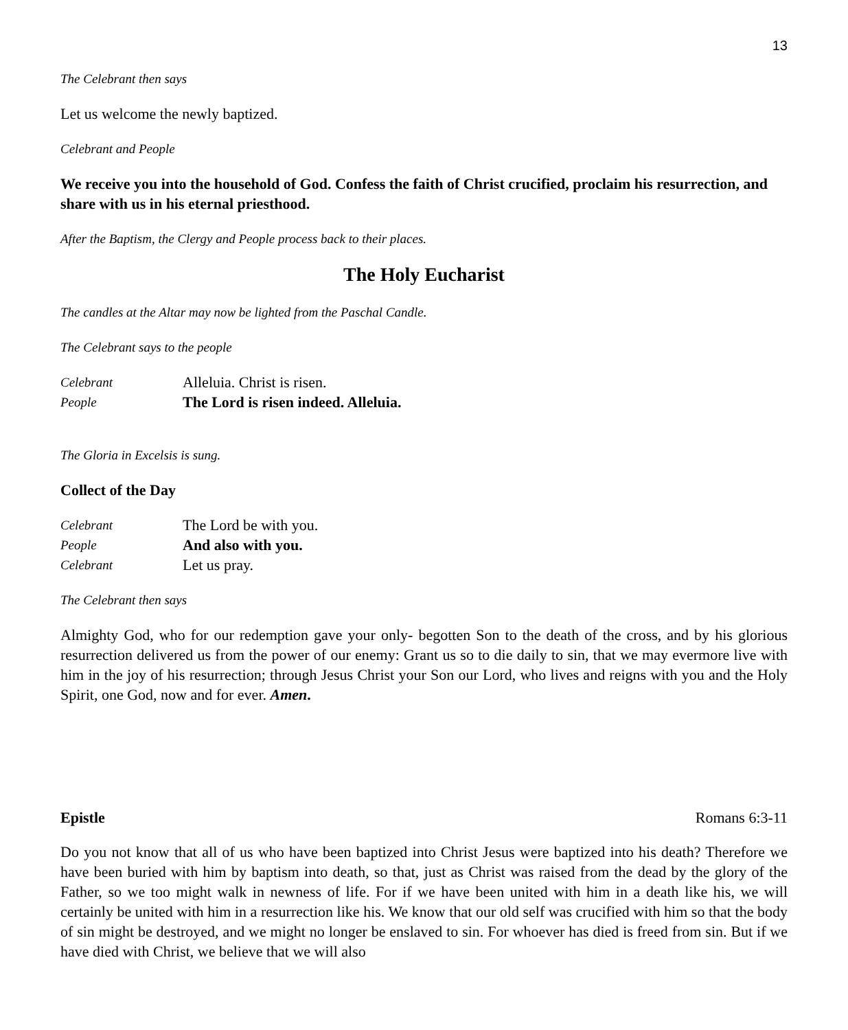13
The Celebrant then says
Let us welcome the newly baptized.
Celebrant and People
We receive you into the household of God. Confess the faith of Christ crucified, proclaim his resurrection, and share with us in his eternal priesthood.
After the Baptism, the Clergy and People process back to their places.
The Holy Eucharist
The candles at the Altar may now be lighted from the Paschal Candle.
The Celebrant says to the people
Celebrant Alleluia. Christ is risen.
People The Lord is risen indeed. Alleluia.
The Gloria in Excelsis is sung.
Collect of the Day
Celebrant The Lord be with you.
People And also with you.
Celebrant Let us pray.
The Celebrant then says
Almighty God, who for our redemption gave your only- begotten Son to the death of the cross, and by his glorious resurrection delivered us from the power of our enemy: Grant us so to die daily to sin, that we may evermore live with him in the joy of his resurrection; through Jesus Christ your Son our Lord, who lives and reigns with you and the Holy Spirit, one God, now and for ever. Amen.
Epistle Romans 6:3-11
Do you not know that all of us who have been baptized into Christ Jesus were baptized into his death? Therefore we have been buried with him by baptism into death, so that, just as Christ was raised from the dead by the glory of the Father, so we too might walk in newness of life. For if we have been united with him in a death like his, we will certainly be united with him in a resurrection like his. We know that our old self was crucified with him so that the body of sin might be destroyed, and we might no longer be enslaved to sin. For whoever has died is freed from sin. But if we have died with Christ, we believe that we will also